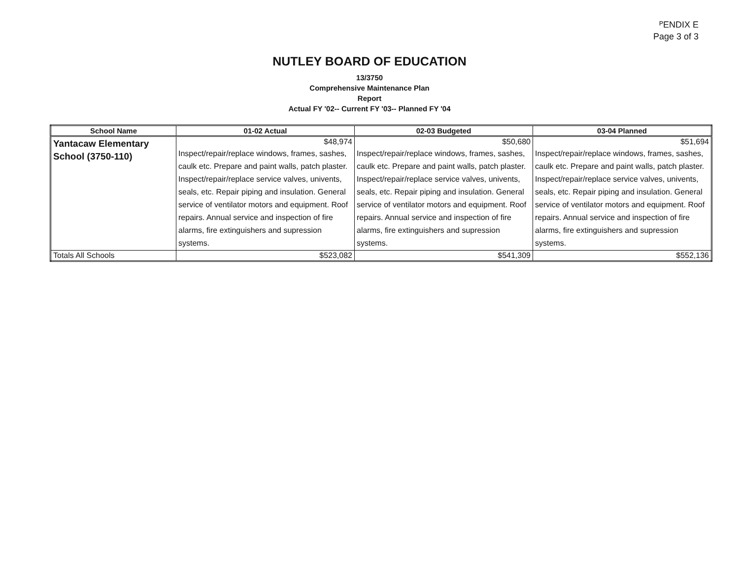ᴾENDIX E
Page 3 of 3
NUTLEY BOARD OF EDUCATION
13/3750
Comprehensive Maintenance Plan
Report
Actual FY '02-- Current FY '03-- Planned FY '04
| School Name | 01-02 Actual | 02-03 Budgeted | 03-04 Planned |
| --- | --- | --- | --- |
| Yantacaw Elementary School (3750-110) | $48,974 | $50,680 | $51,694 |
| | Inspect/repair/replace windows, frames, sashes, caulk etc. Prepare and paint walls, patch plaster. Inspect/repair/replace service valves, univents, seals, etc. Repair piping and insulation. General service of ventilator motors and equipment. Roof repairs. Annual service and inspection of fire alarms, fire extinguishers and supression systems. | Inspect/repair/replace windows, frames, sashes, caulk etc. Prepare and paint walls, patch plaster. Inspect/repair/replace service valves, univents, seals, etc. Repair piping and insulation. General service of ventilator motors and equipment. Roof repairs. Annual service and inspection of fire alarms, fire extinguishers and supression systems. | Inspect/repair/replace windows, frames, sashes, caulk etc. Prepare and paint walls, patch plaster. Inspect/repair/replace service valves, univents, seals, etc. Repair piping and insulation. General service of ventilator motors and equipment. Roof repairs. Annual service and inspection of fire alarms, fire extinguishers and supression systems. |
| Totals All Schools | $523,082 | $541,309 | $552,136 |